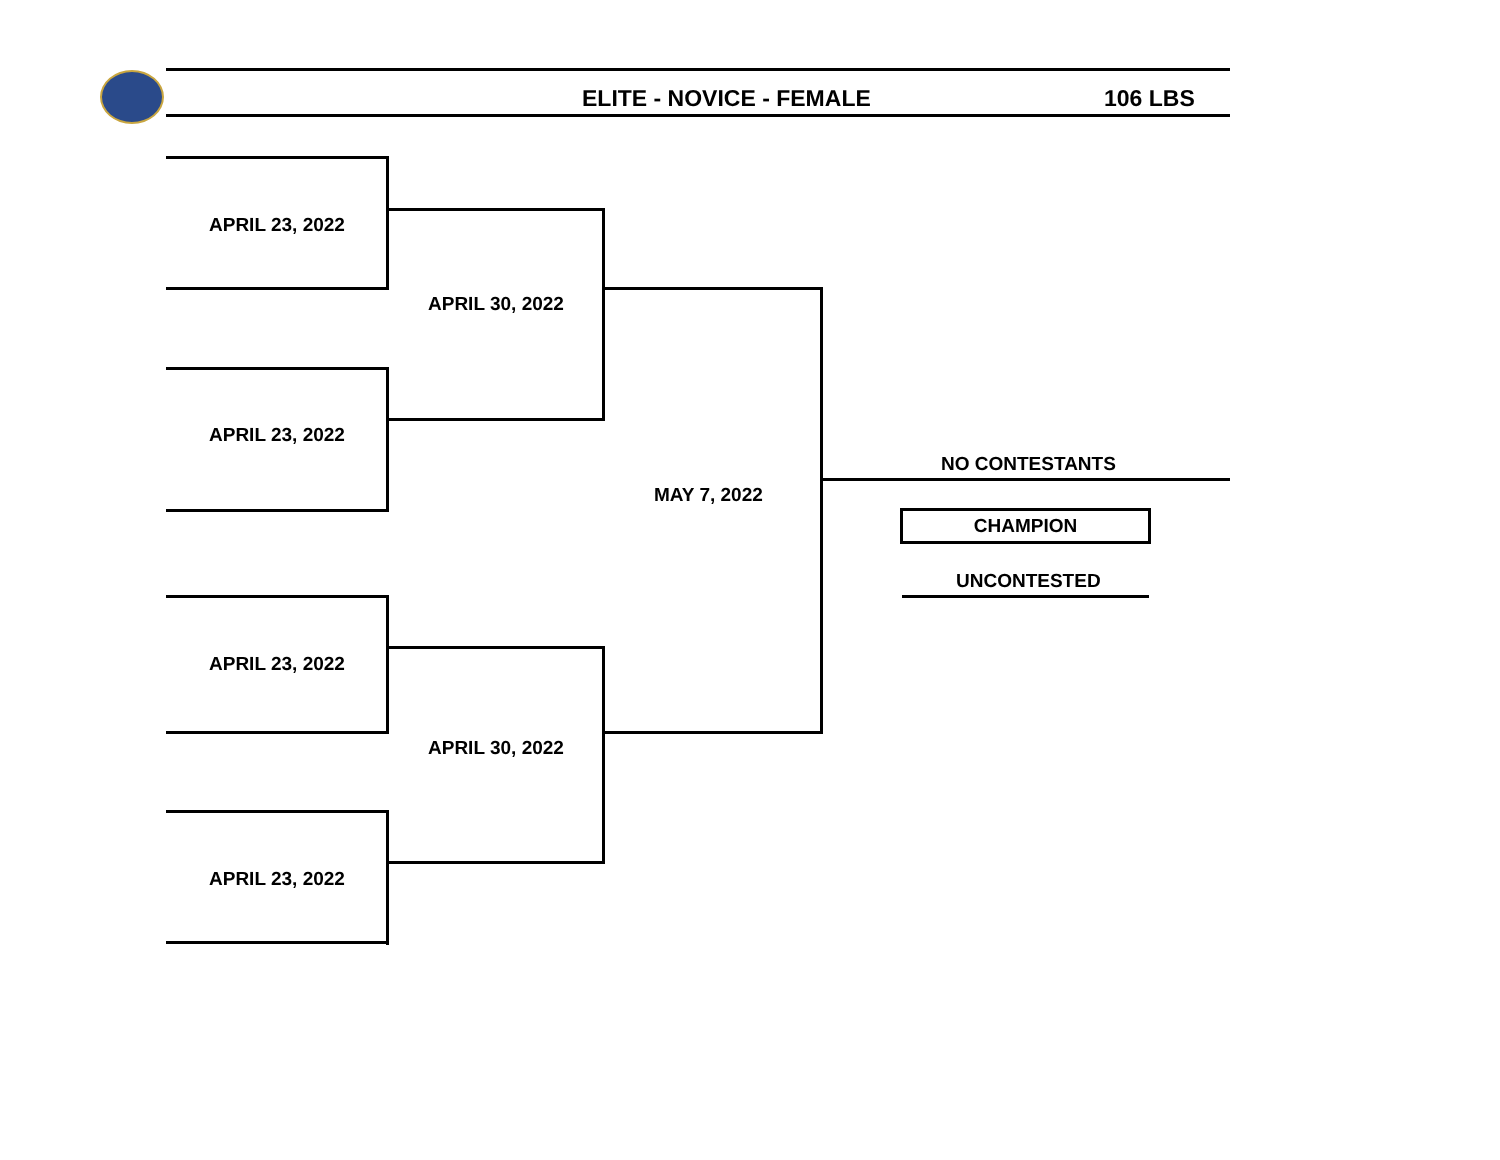ELITE - NOVICE - FEMALE 106 LBS
APRIL 23, 2022
APRIL 30, 2022
APRIL 23, 2022
MAY 7, 2022
NO CONTESTANTS
CHAMPION
UNCONTESTED
APRIL 23, 2022
APRIL 30, 2022
APRIL 23, 2022